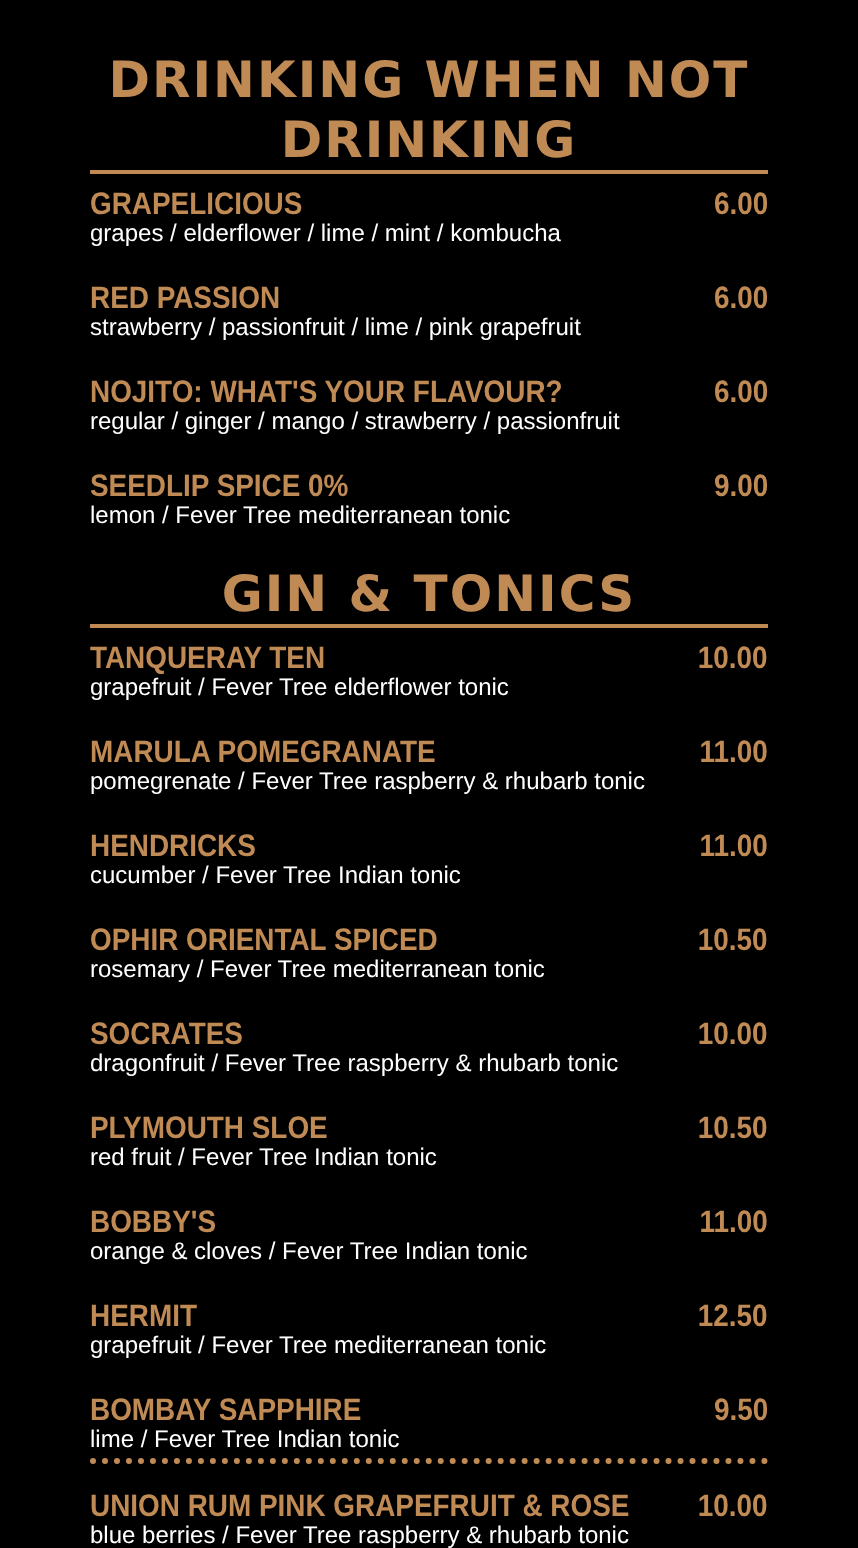DRINKING WHEN NOT DRINKING
GRAPELICIOUS 6.00
grapes / elderflower / lime / mint / kombucha
RED PASSION 6.00
strawberry / passionfruit / lime / pink grapefruit
NOJITO: WHAT'S YOUR FLAVOUR? 6.00
regular / ginger / mango / strawberry / passionfruit
SEEDLIP SPICE 0% 9.00
lemon / Fever Tree mediterranean tonic
GIN & TONICS
TANQUERAY TEN 10.00
grapefruit / Fever Tree elderflower tonic
MARULA POMEGRANATE 11.00
pomegrenate / Fever Tree raspberry & rhubarb tonic
HENDRICKS 11.00
cucumber / Fever Tree Indian tonic
OPHIR ORIENTAL SPICED 10.50
rosemary / Fever Tree mediterranean tonic
SOCRATES 10.00
dragonfruit / Fever Tree raspberry & rhubarb tonic
PLYMOUTH SLOE 10.50
red fruit / Fever Tree Indian tonic
BOBBY'S 11.00
orange & cloves / Fever Tree Indian tonic
HERMIT 12.50
grapefruit / Fever Tree mediterranean tonic
BOMBAY SAPPHIRE 9.50
lime / Fever Tree Indian tonic
UNION RUM PINK GRAPEFRUIT & ROSE 10.00
blue berries / Fever Tree raspberry & rhubarb tonic